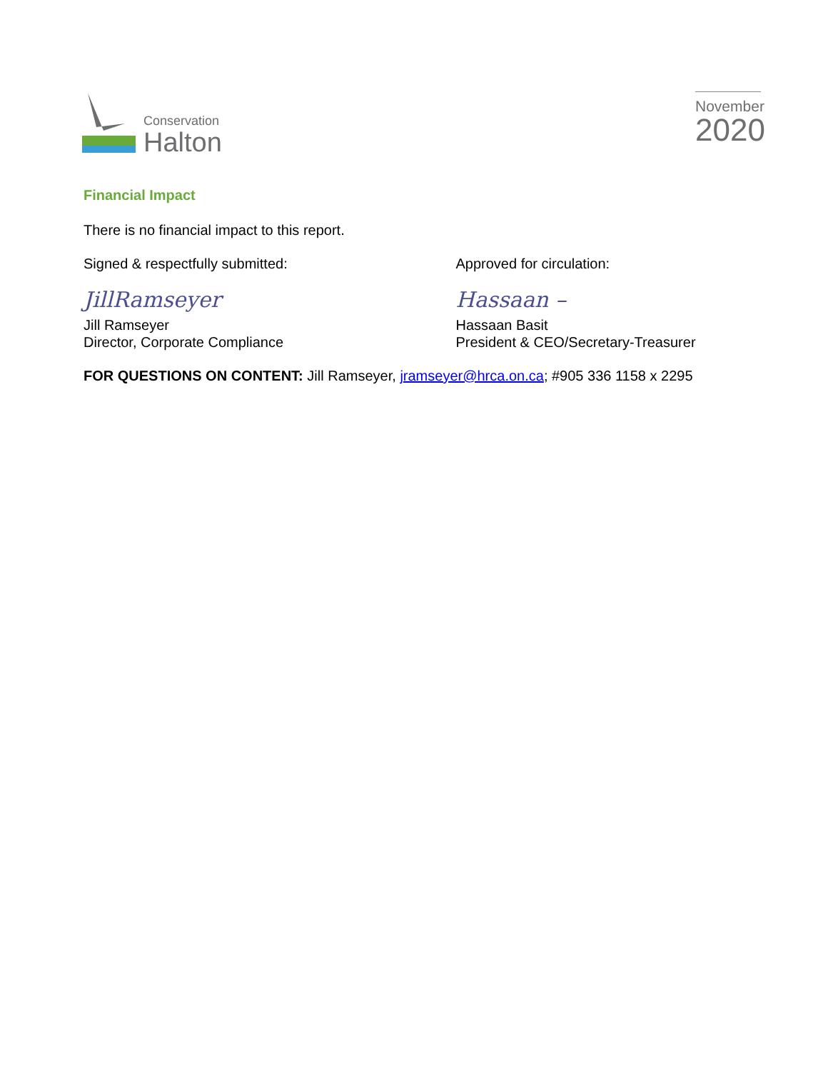Conservation
Halton
November
2020
Financial Impact
There is no financial impact to this report.
Signed & respectfully submitted:
JillRamseyer
Jill Ramseyer
Director, Corporate Compliance
Approved for circulation:
Hassaan –
Hassaan Basit
President & CEO/Secretary-Treasurer
FOR QUESTIONS ON CONTENT: Jill Ramseyer, jramseyer@hrca.on.ca; #905 336 1158 x 2295